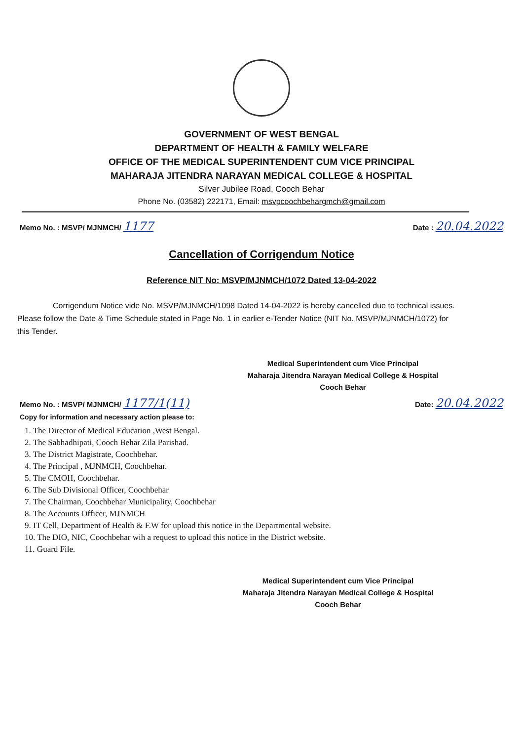GOVERNMENT OF WEST BENGAL
DEPARTMENT OF HEALTH & FAMILY WELFARE
OFFICE OF THE MEDICAL SUPERINTENDENT CUM VICE PRINCIPAL
MAHARAJA JITENDRA NARAYAN MEDICAL COLLEGE & HOSPITAL
Silver Jubilee Road, Cooch Behar
Phone No. (03582) 222171, Email: msvpcoochbehargmch@gmail.com
Memo No. : MSVP/ MJNMCH/ 1177 Date : 20.04.2022
Cancellation of Corrigendum Notice
Reference NIT No: MSVP/MJNMCH/1072 Dated 13-04-2022
Corrigendum Notice vide No. MSVP/MJNMCH/1098 Dated 14-04-2022 is hereby cancelled due to technical issues. Please follow the Date & Time Schedule stated in Page No. 1 in earlier e-Tender Notice (NIT No. MSVP/MJNMCH/1072) for this Tender.
Medical Superintendent cum Vice Principal
Maharaja Jitendra Narayan Medical College & Hospital
Cooch Behar
Memo No. : MSVP/ MJNMCH/ 1177/1(11) Date: 20.04.2022
Copy for information and necessary action please to:
1. The Director of Medical Education ,West Bengal.
2. The Sabhadhipati, Cooch Behar Zila Parishad.
3. The District Magistrate, Coochbehar.
4. The Principal , MJNMCH, Coochbehar.
5. The CMOH, Coochbehar.
6. The Sub Divisional Officer, Coochbehar
7. The Chairman, Coochbehar Municipality, Coochbehar
8. The Accounts Officer, MJNMCH
9. IT Cell, Department of Health & F.W for upload this notice in the Departmental website.
10. The DIO, NIC, Coochbehar wih a request to upload this notice in the District website.
11. Guard File.
Medical Superintendent cum Vice Principal
Maharaja Jitendra Narayan Medical College & Hospital
Cooch Behar